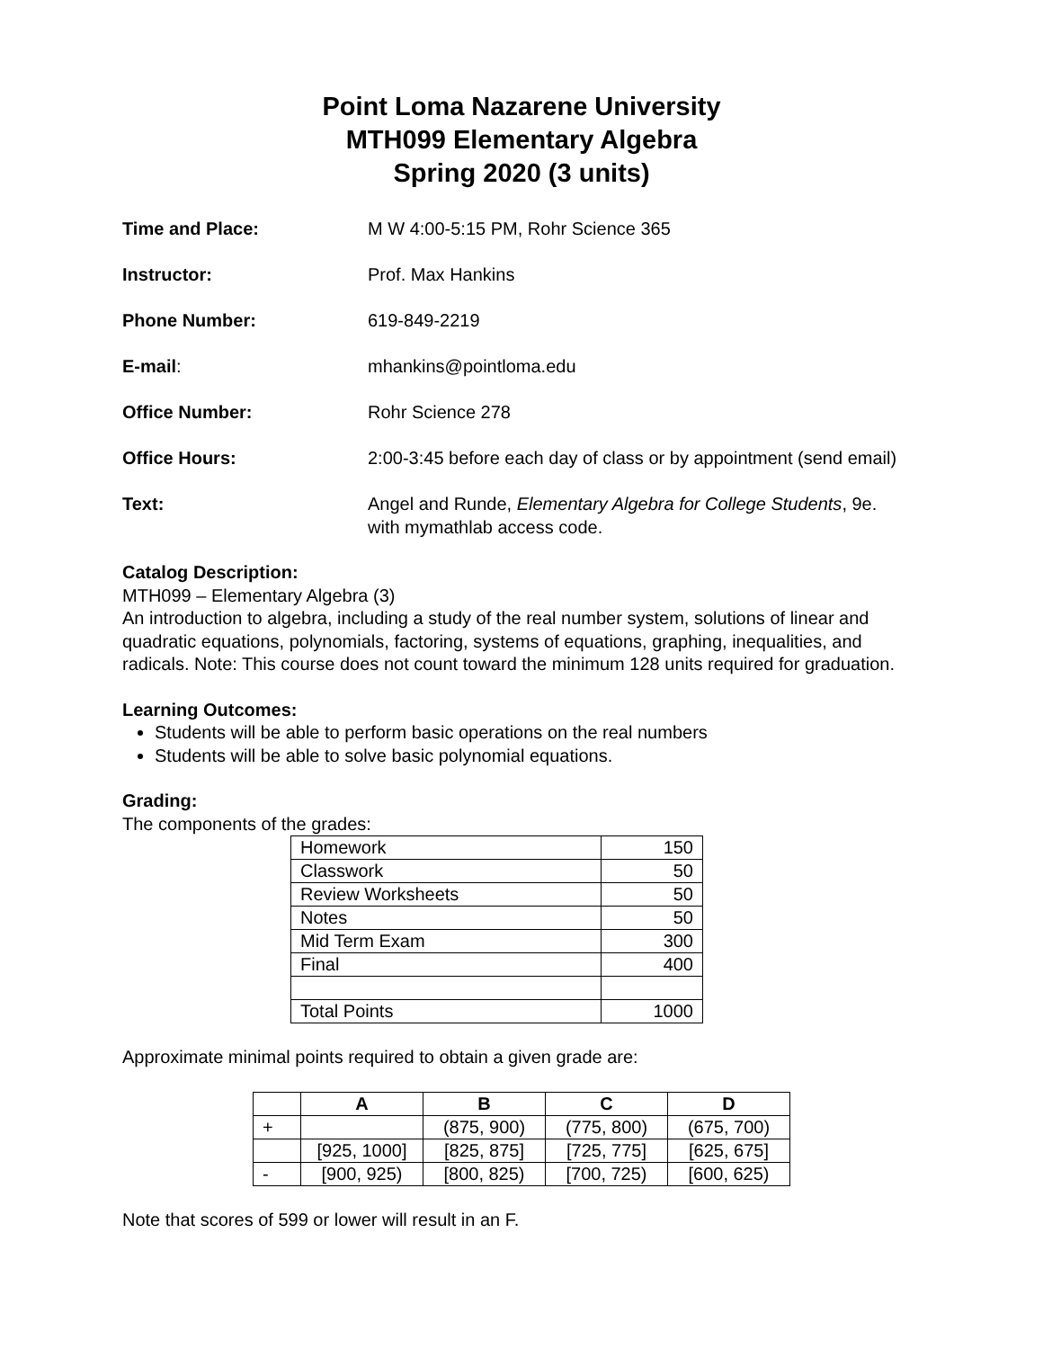Point Loma Nazarene University
MTH099 Elementary Algebra
Spring 2020 (3 units)
Time and Place: M W 4:00-5:15 PM, Rohr Science 365
Instructor: Prof. Max Hankins
Phone Number: 619-849-2219
E-mail: mhankins@pointloma.edu
Office Number: Rohr Science 278
Office Hours: 2:00-3:45 before each day of class or by appointment (send email)
Text: Angel and Runde, Elementary Algebra for College Students, 9e.
with mymathlab access code.
Catalog Description:
MTH099 – Elementary Algebra (3)
An introduction to algebra, including a study of the real number system, solutions of linear and quadratic equations, polynomials, factoring, systems of equations, graphing, inequalities, and radicals. Note: This course does not count toward the minimum 128 units required for graduation.
Learning Outcomes:
Students will be able to perform basic operations on the real numbers
Students will be able to solve basic polynomial equations.
Grading:
The components of the grades:
| Homework | 150 |
| Classwork | 50 |
| Review Worksheets | 50 |
| Notes | 50 |
| Mid Term Exam | 300 |
| Final | 400 |
| Total Points | 1000 |
Approximate minimal points required to obtain a given grade are:
| | A | B | C | D |
| --- | --- | --- | --- | --- |
| + | | (875, 900) | (775, 800) | (675, 700) |
| | [925, 1000] | [825, 875] | [725, 775] | [625, 675] |
| - | [900, 925) | [800, 825) | [700, 725) | [600, 625) |
Note that scores of 599 or lower will result in an F.